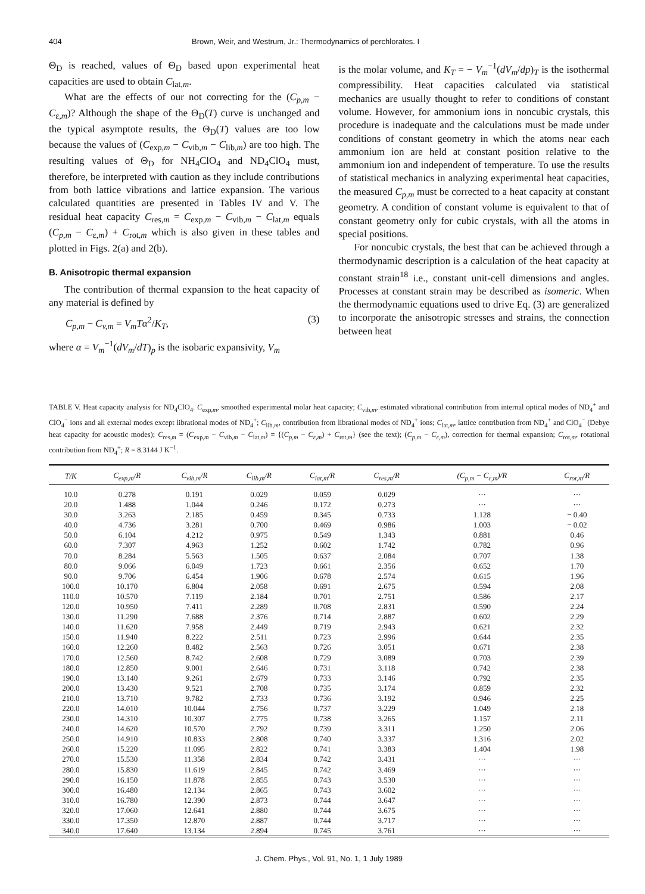404 Brown, Weir, and Westrum, Jr.: Thermodynamics of perchlorates. I
Θ<sub>D</sub> is reached, values of Θ<sub>D</sub> based upon experimental heat capacities are used to obtain C<sub>lat,m</sub>.
What are the effects of our not correcting for the (C<sub>p,m</sub> − C<sub>ε,m</sub>)? Although the shape of the Θ<sub>D</sub>(T) curve is unchanged and the typical asymptote results, the Θ<sub>D</sub>(T) values are too low because the values of (C<sub>exp,m</sub> − C<sub>vib,m</sub> − C<sub>lib,m</sub>) are too high. The resulting values of Θ<sub>D</sub> for NH<sub>4</sub>ClO<sub>4</sub> and ND<sub>4</sub>ClO<sub>4</sub> must, therefore, be interpreted with caution as they include contributions from both lattice vibrations and lattice expansion. The various calculated quantities are presented in Tables IV and V. The residual heat capacity C<sub>res,m</sub> = C<sub>exp,m</sub> − C<sub>vib,m</sub> − C<sub>lat,m</sub> equals (C<sub>p,m</sub> − C<sub>ε,m</sub>) + C<sub>rot,m</sub> which is also given in these tables and plotted in Figs. 2(a) and 2(b).
B. Anisotropic thermal expansion
The contribution of thermal expansion to the heat capacity of any material is defined by
C<sub>p,m</sub> − C<sub>v,m</sub> = V<sub>m</sub>Tα<sup>2</sup>/K<sub>T</sub>, (3)
where α = V<sub>m</sub><sup>−1</sup>(dV<sub>m</sub>/dT)<sub>p</sub> is the isobaric expansivity, V<sub>m</sub>
is the molar volume, and K<sub>T</sub> = − V<sub>m</sub><sup>−1</sup>(dV<sub>m</sub>/dp)<sub>T</sub> is the isothermal compressibility. Heat capacities calculated via statistical mechanics are usually thought to refer to conditions of constant volume. However, for ammonium ions in noncubic crystals, this procedure is inadequate and the calculations must be made under conditions of constant geometry in which the atoms near each ammonium ion are held at constant position relative to the ammonium ion and independent of temperature. To use the results of statistical mechanics in analyzing experimental heat capacities, the measured C<sub>p,m</sub> must be corrected to a heat capacity at constant geometry. A condition of constant volume is equivalent to that of constant geometry only for cubic crystals, with all the atoms in special positions.
For noncubic crystals, the best that can be achieved through a thermodynamic description is a calculation of the heat capacity at constant strain<sup>18</sup> i.e., constant unit-cell dimensions and angles. Processes at constant strain may be described as isomeric. When the thermodynamic equations used to drive Eq. (3) are generalized to incorporate the anisotropic stresses and strains, the connection between heat
TABLE V. Heat capacity analysis for ND<sub>4</sub>ClO<sub>4</sub>. C<sub>exp,m</sub>, smoothed experimental molar heat capacity; C<sub>vib,m</sub>, estimated vibrational contribution from internal optical modes of ND<sub>4</sub><sup>+</sup> and ClO<sub>4</sub><sup>−</sup> ions and all external modes except librational modes of ND<sub>4</sub><sup>+</sup>; C<sub>lib,m</sub>, contribution from librational modes of ND<sub>4</sub><sup>+</sup> ions; C<sub>lat,m</sub>, lattice contribution from ND<sub>4</sub><sup>+</sup> and ClO<sub>4</sub><sup>−</sup> (Debye heat capacity for acoustic modes); C<sub>res,m</sub> = (C<sub>exp,m</sub> − C<sub>vib,m</sub> − C<sub>lat,m</sub>) = {(C<sub>p,m</sub> − C<sub>ε,m</sub>) + C<sub>rot,m</sub>} (see the text); (C<sub>p,m</sub> − C<sub>ε,m</sub>), correction for thermal expansion; C<sub>rot,m</sub>, rotational contribution from ND<sub>4</sub><sup>+</sup>; R = 8.3144 J K<sup>−1</sup>.
| T/K | C<sub>exp,m</sub>/R | C<sub>vib,m</sub>/R | C<sub>lib,m</sub>/R | C<sub>lat,m</sub>/R | C<sub>res,m</sub>/R | (C<sub>p,m</sub> − C<sub>ε,m</sub>)/R | C<sub>rot,m</sub>/R |
| --- | --- | --- | --- | --- | --- | --- | --- |
| 10.0 | 0.278 | 0.191 | 0.029 | 0.059 | 0.029 | ··· | ··· |
| 20.0 | 1.488 | 1.044 | 0.246 | 0.172 | 0.273 | ··· | ··· |
| 30.0 | 3.263 | 2.185 | 0.459 | 0.345 | 0.733 | 1.128 | − 0.40 |
| 40.0 | 4.736 | 3.281 | 0.700 | 0.469 | 0.986 | 1.003 | − 0.02 |
| 50.0 | 6.104 | 4.212 | 0.975 | 0.549 | 1.343 | 0.881 | 0.46 |
| 60.0 | 7.307 | 4.963 | 1.252 | 0.602 | 1.742 | 0.782 | 0.96 |
| 70.0 | 8.284 | 5.563 | 1.505 | 0.637 | 2.084 | 0.707 | 1.38 |
| 80.0 | 9.066 | 6.049 | 1.723 | 0.661 | 2.356 | 0.652 | 1.70 |
| 90.0 | 9.706 | 6.454 | 1.906 | 0.678 | 2.574 | 0.615 | 1.96 |
| 100.0 | 10.170 | 6.804 | 2.058 | 0.691 | 2.675 | 0.594 | 2.08 |
| 110.0 | 10.570 | 7.119 | 2.184 | 0.701 | 2.751 | 0.586 | 2.17 |
| 120.0 | 10.950 | 7.411 | 2.289 | 0.708 | 2.831 | 0.590 | 2.24 |
| 130.0 | 11.290 | 7.688 | 2.376 | 0.714 | 2.887 | 0.602 | 2.29 |
| 140.0 | 11.620 | 7.958 | 2.449 | 0.719 | 2.943 | 0.621 | 2.32 |
| 150.0 | 11.940 | 8.222 | 2.511 | 0.723 | 2.996 | 0.644 | 2.35 |
| 160.0 | 12.260 | 8.482 | 2.563 | 0.726 | 3.051 | 0.671 | 2.38 |
| 170.0 | 12.560 | 8.742 | 2.608 | 0.729 | 3.089 | 0.703 | 2.39 |
| 180.0 | 12.850 | 9.001 | 2.646 | 0.731 | 3.118 | 0.742 | 2.38 |
| 190.0 | 13.140 | 9.261 | 2.679 | 0.733 | 3.146 | 0.792 | 2.35 |
| 200.0 | 13.430 | 9.521 | 2.708 | 0.735 | 3.174 | 0.859 | 2.32 |
| 210.0 | 13.710 | 9.782 | 2.733 | 0.736 | 3.192 | 0.946 | 2.25 |
| 220.0 | 14.010 | 10.044 | 2.756 | 0.737 | 3.229 | 1.049 | 2.18 |
| 230.0 | 14.310 | 10.307 | 2.775 | 0.738 | 3.265 | 1.157 | 2.11 |
| 240.0 | 14.620 | 10.570 | 2.792 | 0.739 | 3.311 | 1.250 | 2.06 |
| 250.0 | 14.910 | 10.833 | 2.808 | 0.740 | 3.337 | 1.316 | 2.02 |
| 260.0 | 15.220 | 11.095 | 2.822 | 0.741 | 3.383 | 1.404 | 1.98 |
| 270.0 | 15.530 | 11.358 | 2.834 | 0.742 | 3.431 | ··· | ··· |
| 280.0 | 15.830 | 11.619 | 2.845 | 0.742 | 3.469 | ··· | ··· |
| 290.0 | 16.150 | 11.878 | 2.855 | 0.743 | 3.530 | ··· | ··· |
| 300.0 | 16.480 | 12.134 | 2.865 | 0.743 | 3.602 | ··· | ··· |
| 310.0 | 16.780 | 12.390 | 2.873 | 0.744 | 3.647 | ··· | ··· |
| 320.0 | 17.060 | 12.641 | 2.880 | 0.744 | 3.675 | ··· | ··· |
| 330.0 | 17.350 | 12.870 | 2.887 | 0.744 | 3.717 | ··· | ··· |
| 340.0 | 17.640 | 13.134 | 2.894 | 0.745 | 3.761 | ··· | ··· |
J. Chem. Phys., Vol. 91, No. 1, 1 July 1989